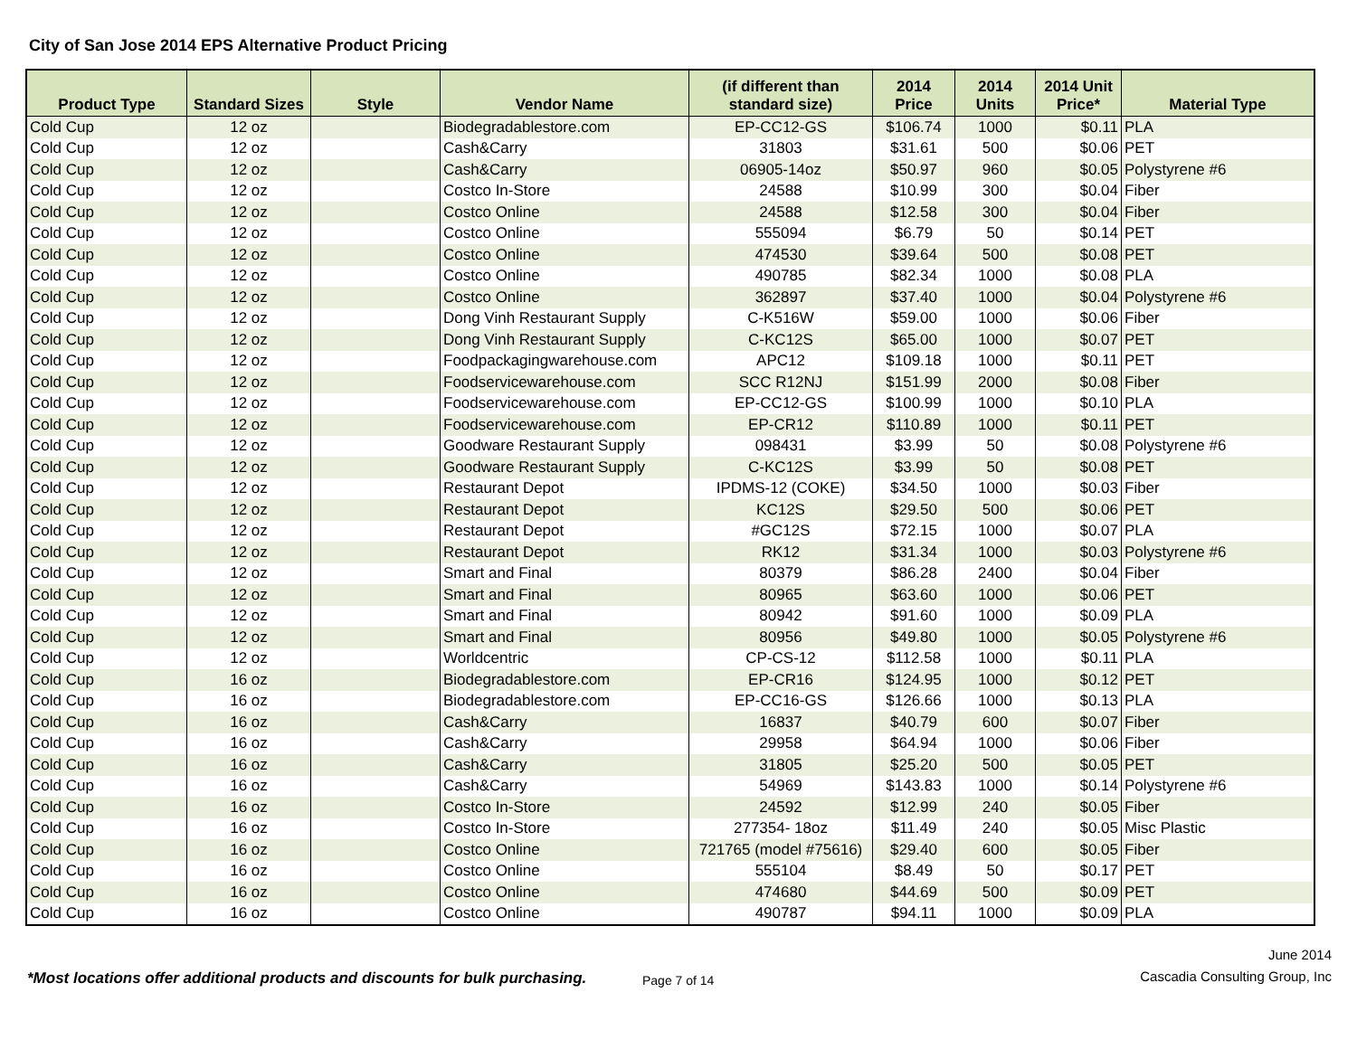City of San Jose 2014 EPS Alternative Product Pricing
| Product Type | Standard Sizes | Style | Vendor Name | (if different than standard size) | 2014 Price | 2014 Units | 2014 Unit Price* | Material Type |
| --- | --- | --- | --- | --- | --- | --- | --- | --- |
| Cold Cup | 12 oz | | Biodegradablestore.com | EP-CC12-GS | $106.74 | 1000 | $0.11 | PLA |
| Cold Cup | 12 oz | | Cash&Carry | 31803 | $31.61 | 500 | $0.06 | PET |
| Cold Cup | 12 oz | | Cash&Carry | 06905-14oz | $50.97 | 960 | $0.05 | Polystyrene #6 |
| Cold Cup | 12 oz | | Costco In-Store | 24588 | $10.99 | 300 | $0.04 | Fiber |
| Cold Cup | 12 oz | | Costco Online | 24588 | $12.58 | 300 | $0.04 | Fiber |
| Cold Cup | 12 oz | | Costco Online | 555094 | $6.79 | 50 | $0.14 | PET |
| Cold Cup | 12 oz | | Costco Online | 474530 | $39.64 | 500 | $0.08 | PET |
| Cold Cup | 12 oz | | Costco Online | 490785 | $82.34 | 1000 | $0.08 | PLA |
| Cold Cup | 12 oz | | Costco Online | 362897 | $37.40 | 1000 | $0.04 | Polystyrene #6 |
| Cold Cup | 12 oz | | Dong Vinh Restaurant Supply | C-K516W | $59.00 | 1000 | $0.06 | Fiber |
| Cold Cup | 12 oz | | Dong Vinh Restaurant Supply | C-KC12S | $65.00 | 1000 | $0.07 | PET |
| Cold Cup | 12 oz | | Foodpackagingwarehouse.com | APC12 | $109.18 | 1000 | $0.11 | PET |
| Cold Cup | 12 oz | | Foodservicewarehouse.com | SCC R12NJ | $151.99 | 2000 | $0.08 | Fiber |
| Cold Cup | 12 oz | | Foodservicewarehouse.com | EP-CC12-GS | $100.99 | 1000 | $0.10 | PLA |
| Cold Cup | 12 oz | | Foodservicewarehouse.com | EP-CR12 | $110.89 | 1000 | $0.11 | PET |
| Cold Cup | 12 oz | | Goodware Restaurant Supply | 098431 | $3.99 | 50 | $0.08 | Polystyrene #6 |
| Cold Cup | 12 oz | | Goodware Restaurant Supply | C-KC12S | $3.99 | 50 | $0.08 | PET |
| Cold Cup | 12 oz | | Restaurant Depot | IPDMS-12 (COKE) | $34.50 | 1000 | $0.03 | Fiber |
| Cold Cup | 12 oz | | Restaurant Depot | KC12S | $29.50 | 500 | $0.06 | PET |
| Cold Cup | 12 oz | | Restaurant Depot | #GC12S | $72.15 | 1000 | $0.07 | PLA |
| Cold Cup | 12 oz | | Restaurant Depot | RK12 | $31.34 | 1000 | $0.03 | Polystyrene #6 |
| Cold Cup | 12 oz | | Smart and Final | 80379 | $86.28 | 2400 | $0.04 | Fiber |
| Cold Cup | 12 oz | | Smart and Final | 80965 | $63.60 | 1000 | $0.06 | PET |
| Cold Cup | 12 oz | | Smart and Final | 80942 | $91.60 | 1000 | $0.09 | PLA |
| Cold Cup | 12 oz | | Smart and Final | 80956 | $49.80 | 1000 | $0.05 | Polystyrene #6 |
| Cold Cup | 12 oz | | Worldcentric | CP-CS-12 | $112.58 | 1000 | $0.11 | PLA |
| Cold Cup | 16 oz | | Biodegradablestore.com | EP-CR16 | $124.95 | 1000 | $0.12 | PET |
| Cold Cup | 16 oz | | Biodegradablestore.com | EP-CC16-GS | $126.66 | 1000 | $0.13 | PLA |
| Cold Cup | 16 oz | | Cash&Carry | 16837 | $40.79 | 600 | $0.07 | Fiber |
| Cold Cup | 16 oz | | Cash&Carry | 29958 | $64.94 | 1000 | $0.06 | Fiber |
| Cold Cup | 16 oz | | Cash&Carry | 31805 | $25.20 | 500 | $0.05 | PET |
| Cold Cup | 16 oz | | Cash&Carry | 54969 | $143.83 | 1000 | $0.14 | Polystyrene #6 |
| Cold Cup | 16 oz | | Costco In-Store | 24592 | $12.99 | 240 | $0.05 | Fiber |
| Cold Cup | 16 oz | | Costco In-Store | 277354- 18oz | $11.49 | 240 | $0.05 | Misc Plastic |
| Cold Cup | 16 oz | | Costco Online | 721765 (model #75616) | $29.40 | 600 | $0.05 | Fiber |
| Cold Cup | 16 oz | | Costco Online | 555104 | $8.49 | 50 | $0.17 | PET |
| Cold Cup | 16 oz | | Costco Online | 474680 | $44.69 | 500 | $0.09 | PET |
| Cold Cup | 16 oz | | Costco Online | 490787 | $94.11 | 1000 | $0.09 | PLA |
*Most locations offer additional products and discounts for bulk purchasing.
Page 7 of 14
June 2014
Cascadia Consulting Group, Inc